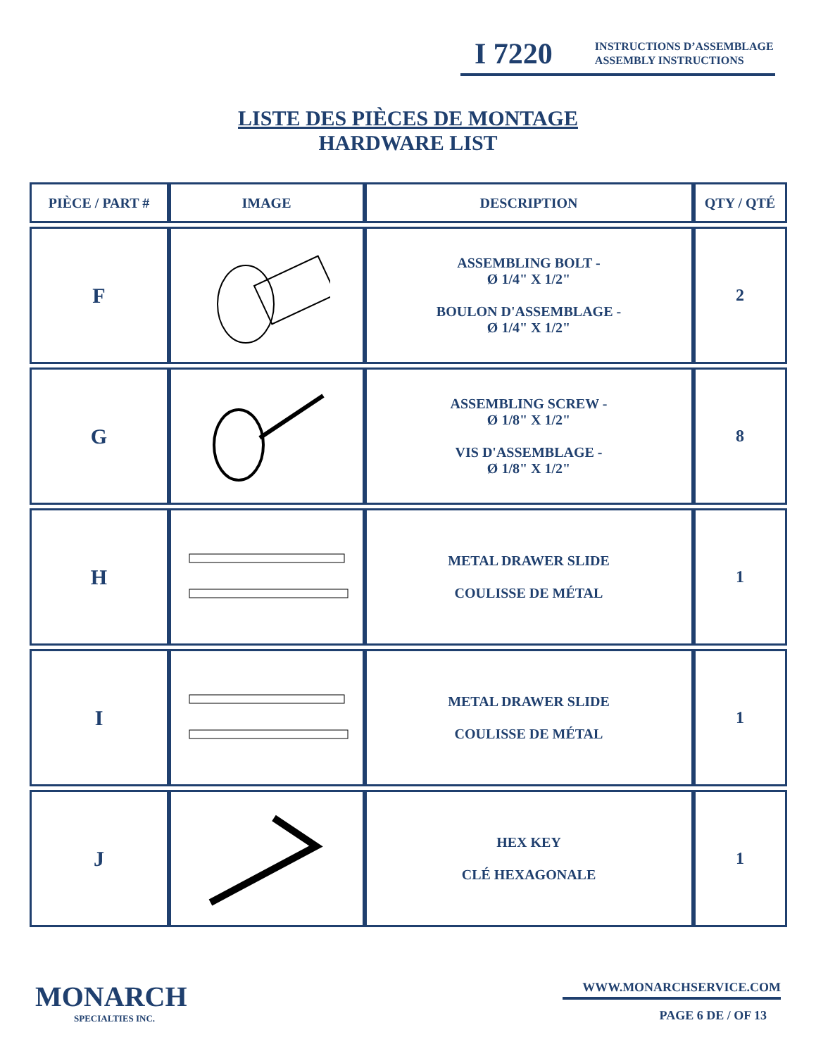I 7220 INSTRUCTIONS D’ASSEMBLAGE
ASSEMBLY INSTRUCTIONS
LISTE DES PIÈCES DE MONTAGE
HARDWARE LIST
| PIÈCE / PART # | IMAGE | DESCRIPTION | QTY / QTÉ |
| --- | --- | --- | --- |
| F | | ASSEMBLING BOLT - Ø 1/4" X 1/2" BOULON D'ASSEMBLAGE - Ø 1/4" X 1/2" | 2 |
| G | | ASSEMBLING SCREW - Ø 1/8" X 1/2" VIS D'ASSEMBLAGE - Ø 1/8" X 1/2" | 8 |
| H | | METAL DRAWER SLIDE COULISSE DE MÉTAL | 1 |
| I | | METAL DRAWER SLIDE COULISSE DE MÉTAL | 1 |
| J | | HEX KEY CLÉ HEXAGONALE | 1 |
MONARCH
SPECIALTIES INC.
WWW.MONARCHSERVICE.COM
PAGE 6 DE / OF 13